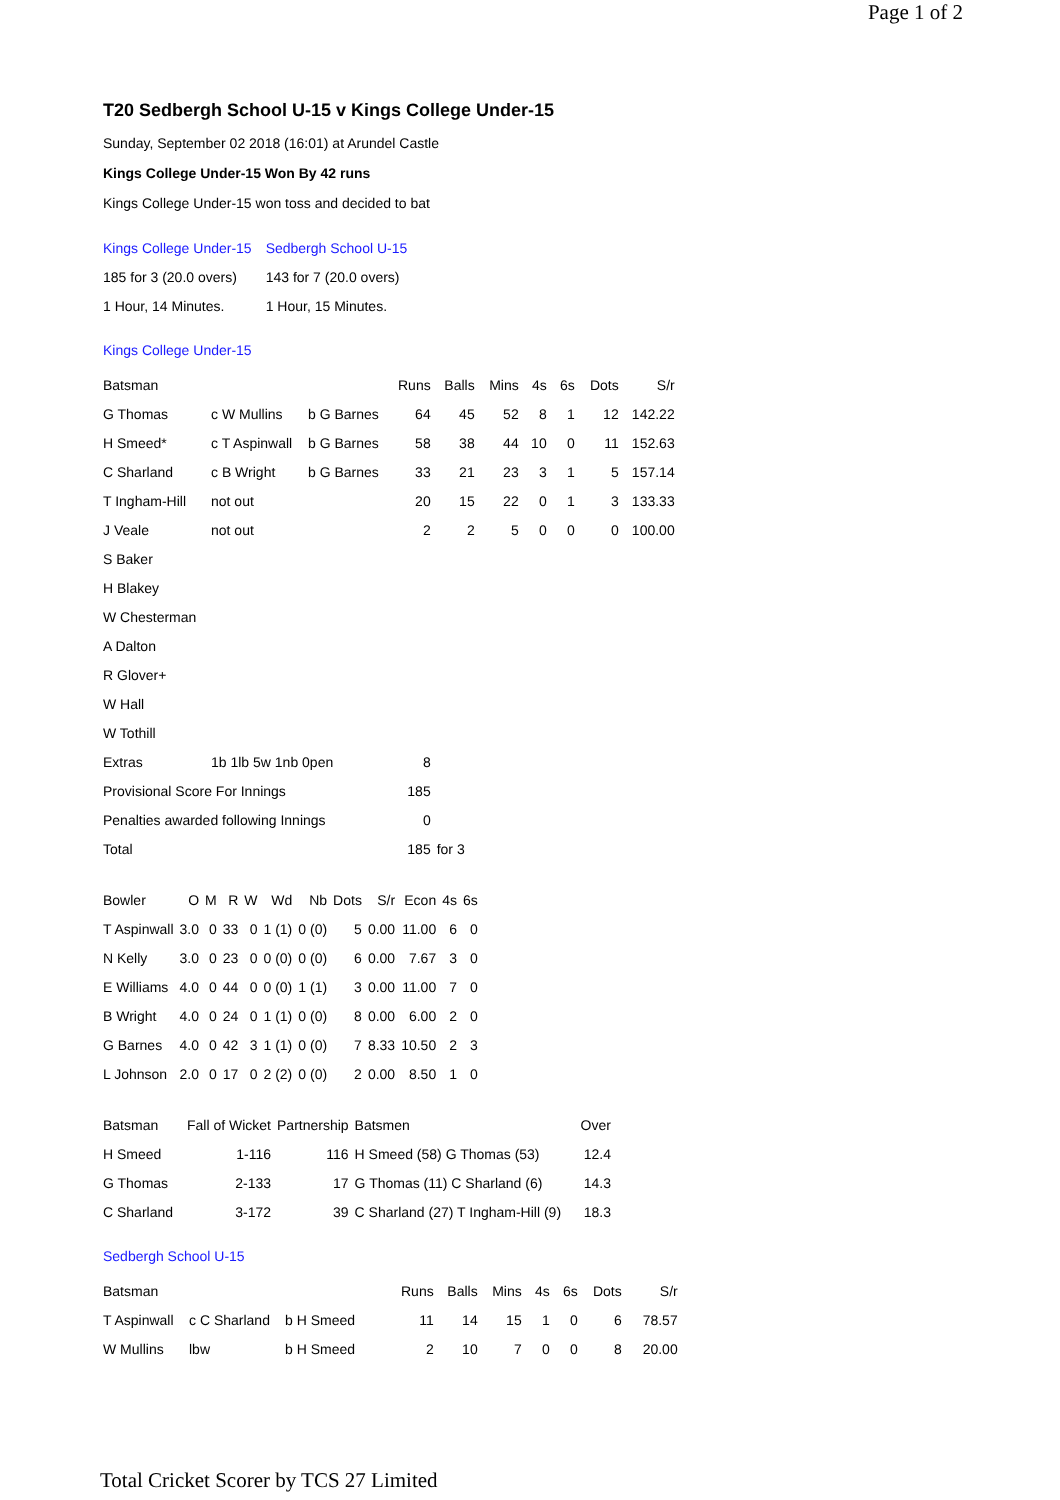Page 1 of 2
T20 Sedbergh School U-15 v Kings College Under-15
Sunday, September 02 2018 (16:01) at Arundel Castle
Kings College Under-15 Won By 42 runs
Kings College Under-15 won toss and decided to bat
| Kings College Under-15 | Sedbergh School U-15 |
| 185 for 3 (20.0 overs) | 143 for 7 (20.0 overs) |
| 1 Hour, 14 Minutes. | 1 Hour, 15 Minutes. |
Kings College Under-15
| Batsman | | | Runs | Balls | Mins | 4s | 6s | Dots | S/r |
| --- | --- | --- | --- | --- | --- | --- | --- | --- | --- |
| G Thomas | c W Mullins | b G Barnes | 64 | 45 | 52 | 8 | 1 | 12 | 142.22 |
| H Smeed* | c T Aspinwall | b G Barnes | 58 | 38 | 44 | 10 | 0 | 11 | 152.63 |
| C Sharland | c B Wright | b G Barnes | 33 | 21 | 23 | 3 | 1 | 5 | 157.14 |
| T Ingham-Hill | not out | | 20 | 15 | 22 | 0 | 1 | 3 | 133.33 |
| J Veale | not out | | 2 | 2 | 5 | 0 | 0 | 0 | 100.00 |
| S Baker | | | | | | | | | |
| H Blakey | | | | | | | | | |
| W Chesterman | | | | | | | | | |
| A Dalton | | | | | | | | | |
| R Glover+ | | | | | | | | | |
| W Hall | | | | | | | | | |
| W Tothill | | | | | | | | | |
| Extras | 1b 1lb 5w 1nb 0pen | | 8 | | | | | | |
| Provisional Score For Innings | | | 185 | | | | | | |
| Penalties awarded following Innings | | | 0 | | | | | | |
| Total | | | 185 | for 3 | | | | | |
| Bowler | O | M | R | W | Wd | Nb | Dots | S/r | Econ | 4s | 6s |
| --- | --- | --- | --- | --- | --- | --- | --- | --- | --- | --- | --- |
| T Aspinwall | 3.0 | 0 | 33 | 0 | 1 (1) | 0 (0) | 5 | 0.00 | 11.00 | 6 | 0 |
| N Kelly | 3.0 | 0 | 23 | 0 | 0 (0) | 0 (0) | 6 | 0.00 | 7.67 | 3 | 0 |
| E Williams | 4.0 | 0 | 44 | 0 | 0 (0) | 1 (1) | 3 | 0.00 | 11.00 | 7 | 0 |
| B Wright | 4.0 | 0 | 24 | 0 | 1 (1) | 0 (0) | 8 | 0.00 | 6.00 | 2 | 0 |
| G Barnes | 4.0 | 0 | 42 | 3 | 1 (1) | 0 (0) | 7 | 8.33 | 10.50 | 2 | 3 |
| L Johnson | 2.0 | 0 | 17 | 0 | 2 (2) | 0 (0) | 2 | 0.00 | 8.50 | 1 | 0 |
| Batsman | Fall of Wicket | Partnership | Batsmen | Over |
| --- | --- | --- | --- | --- |
| H Smeed | 1-116 | 116 | H Smeed (58) G Thomas (53) | 12.4 |
| G Thomas | 2-133 | 17 | G Thomas (11) C Sharland (6) | 14.3 |
| C Sharland | 3-172 | 39 | C Sharland (27) T Ingham-Hill (9) | 18.3 |
Sedbergh School U-15
| Batsman | | | Runs | Balls | Mins | 4s | 6s | Dots | S/r |
| --- | --- | --- | --- | --- | --- | --- | --- | --- | --- |
| T Aspinwall | c C Sharland | b H Smeed | 11 | 14 | 15 | 1 | 0 | 6 | 78.57 |
| W Mullins | lbw | b H Smeed | 2 | 10 | 7 | 0 | 0 | 8 | 20.00 |
Total Cricket Scorer by TCS 27 Limited